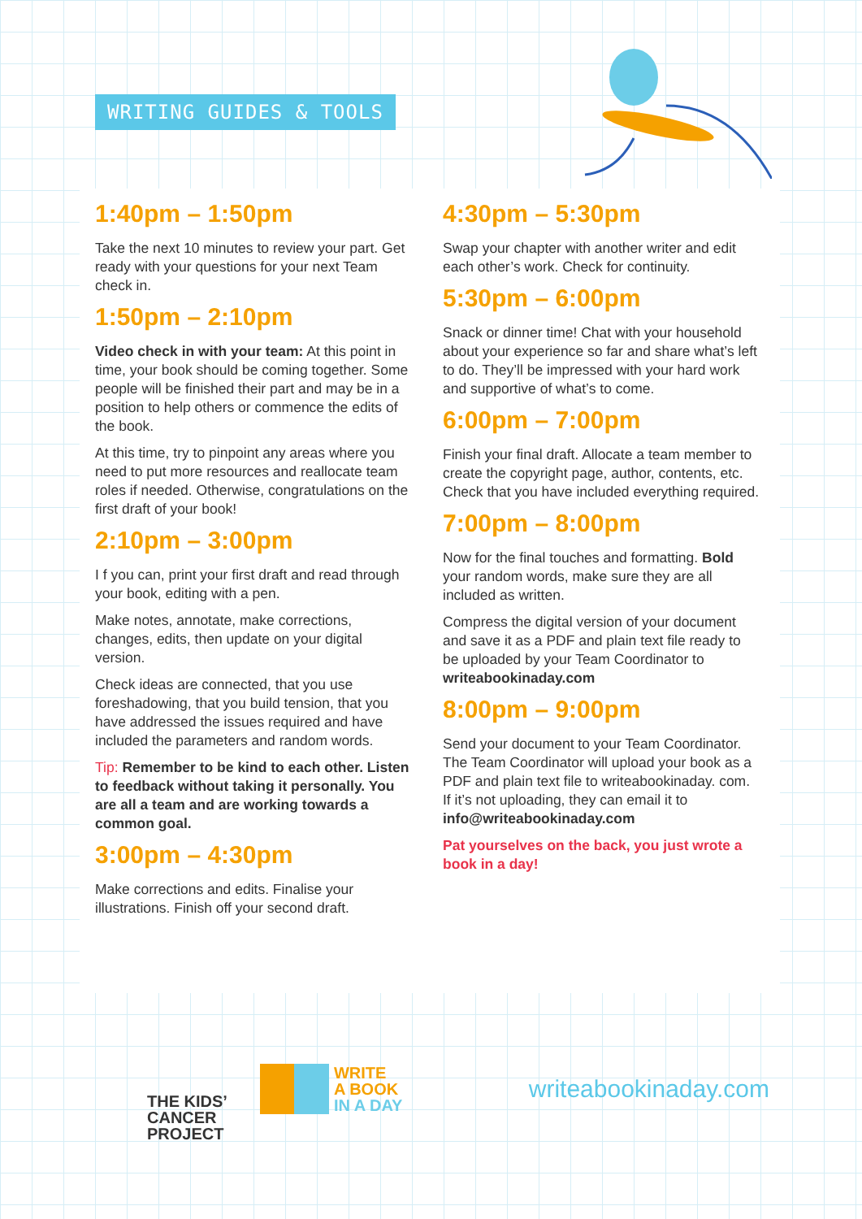WRITING GUIDES & TOOLS
1:40pm – 1:50pm
Take the next 10 minutes to review your part. Get ready with your questions for your next Team check in.
1:50pm – 2:10pm
Video check in with your team: At this point in time, your book should be coming together. Some people will be finished their part and may be in a position to help others or commence the edits of the book.
At this time, try to pinpoint any areas where you need to put more resources and reallocate team roles if needed. Otherwise, congratulations on the first draft of your book!
2:10pm – 3:00pm
I f you can, print your first draft and read through your book, editing with a pen.
Make notes, annotate, make corrections, changes, edits, then update on your digital version.
Check ideas are connected, that you use foreshadowing, that you build tension, that you have addressed the issues required and have included the parameters and random words.
Tip: Remember to be kind to each other. Listen to feedback without taking it personally. You are all a team and are working towards a common goal.
3:00pm – 4:30pm
Make corrections and edits. Finalise your illustrations. Finish off your second draft.
4:30pm – 5:30pm
Swap your chapter with another writer and edit each other’s work. Check for continuity.
5:30pm – 6:00pm
Snack or dinner time! Chat with your household about your experience so far and share what’s left to do. They’ll be impressed with your hard work and supportive of what’s to come.
6:00pm – 7:00pm
Finish your final draft. Allocate a team member to create the copyright page, author, contents, etc. Check that you have included everything required.
7:00pm – 8:00pm
Now for the final touches and formatting. Bold your random words, make sure they are all included as written.
Compress the digital version of your document and save it as a PDF and plain text file ready to be uploaded by your Team Coordinator to writeabookinaday.com
8:00pm – 9:00pm
Send your document to your Team Coordinator. The Team Coordinator will upload your book as a PDF and plain text file to writeabookinaday. com. If it’s not uploading, they can email it to info@writeabookinaday.com
Pat yourselves on the back, you just wrote a book in a day!
THE KIDS’
CANCER
PROJECT
WRITE
A BOOK
IN A DAY
writeabookinaday.com